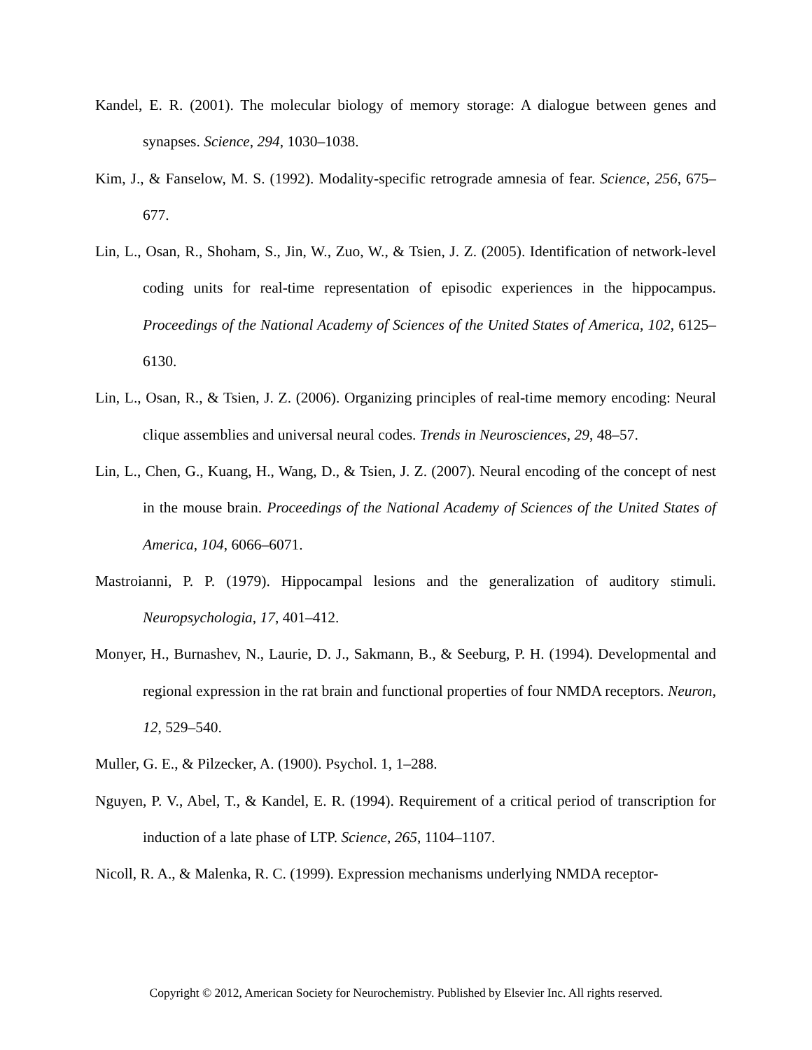Kandel, E. R. (2001). The molecular biology of memory storage: A dialogue between genes and synapses. Science, 294, 1030–1038.
Kim, J., & Fanselow, M. S. (1992). Modality-specific retrograde amnesia of fear. Science, 256, 675–677.
Lin, L., Osan, R., Shoham, S., Jin, W., Zuo, W., & Tsien, J. Z. (2005). Identification of network-level coding units for real-time representation of episodic experiences in the hippocampus. Proceedings of the National Academy of Sciences of the United States of America, 102, 6125–6130.
Lin, L., Osan, R., & Tsien, J. Z. (2006). Organizing principles of real-time memory encoding: Neural clique assemblies and universal neural codes. Trends in Neurosciences, 29, 48–57.
Lin, L., Chen, G., Kuang, H., Wang, D., & Tsien, J. Z. (2007). Neural encoding of the concept of nest in the mouse brain. Proceedings of the National Academy of Sciences of the United States of America, 104, 6066–6071.
Mastroianni, P. P. (1979). Hippocampal lesions and the generalization of auditory stimuli. Neuropsychologia, 17, 401–412.
Monyer, H., Burnashev, N., Laurie, D. J., Sakmann, B., & Seeburg, P. H. (1994). Developmental and regional expression in the rat brain and functional properties of four NMDA receptors. Neuron, 12, 529–540.
Muller, G. E., & Pilzecker, A. (1900). Psychol. 1, 1–288.
Nguyen, P. V., Abel, T., & Kandel, E. R. (1994). Requirement of a critical period of transcription for induction of a late phase of LTP. Science, 265, 1104–1107.
Nicoll, R. A., & Malenka, R. C. (1999). Expression mechanisms underlying NMDA receptor-
Copyright © 2012, American Society for Neurochemistry. Published by Elsevier Inc. All rights reserved.